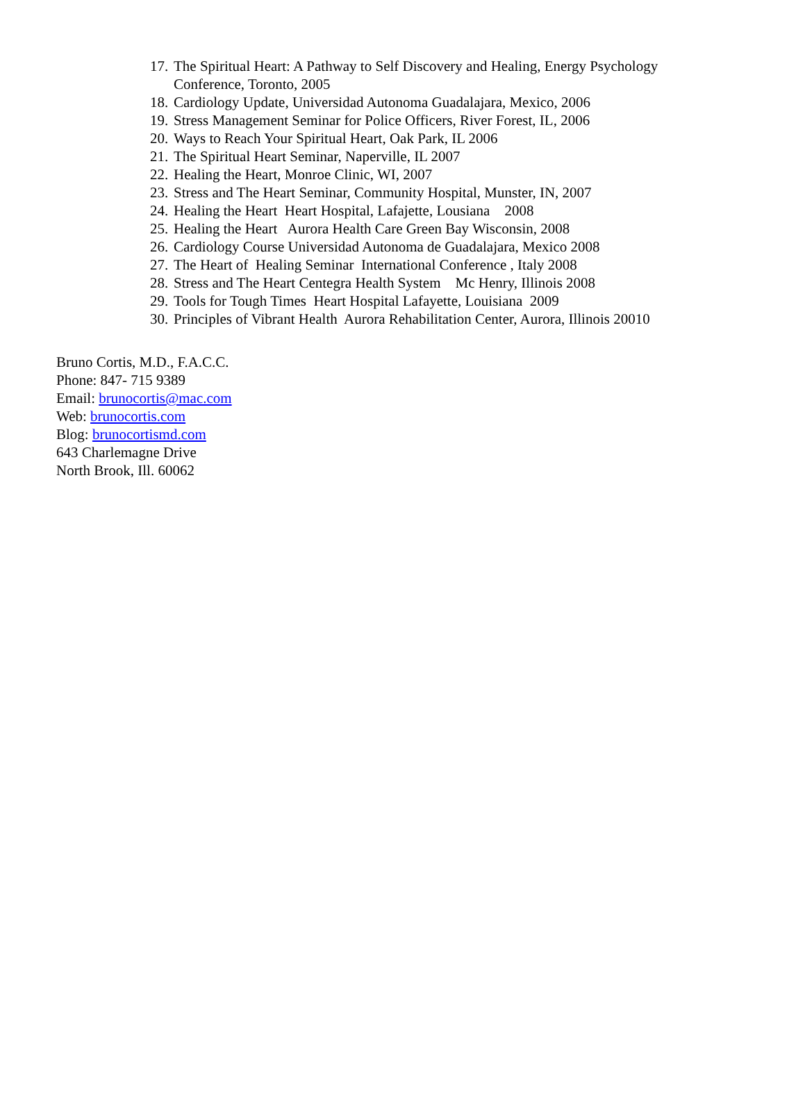17. The Spiritual Heart: A Pathway to Self Discovery and Healing, Energy Psychology Conference, Toronto, 2005
18. Cardiology Update, Universidad Autonoma Guadalajara, Mexico, 2006
19. Stress Management Seminar for Police Officers, River Forest, IL, 2006
20. Ways to Reach Your Spiritual Heart, Oak Park, IL 2006
21. The Spiritual Heart Seminar, Naperville, IL 2007
22. Healing the Heart, Monroe Clinic, WI, 2007
23. Stress and The Heart Seminar, Community Hospital, Munster, IN, 2007
24. Healing the Heart Heart Hospital, Lafajette, Lousiana 2008
25. Healing the Heart Aurora Health Care Green Bay Wisconsin, 2008
26. Cardiology Course Universidad Autonoma de Guadalajara, Mexico 2008
27. The Heart of Healing Seminar International Conference , Italy 2008
28. Stress and The Heart Centegra Health System Mc Henry, Illinois 2008
29. Tools for Tough Times Heart Hospital Lafayette, Louisiana 2009
30. Principles of Vibrant Health Aurora Rehabilitation Center, Aurora, Illinois 20010
Bruno Cortis, M.D., F.A.C.C.
Phone: 847- 715 9389
Email: brunocortis@mac.com
Web: brunocortis.com
Blog: brunocortismd.com
643 Charlemagne Drive
North Brook, Ill. 60062